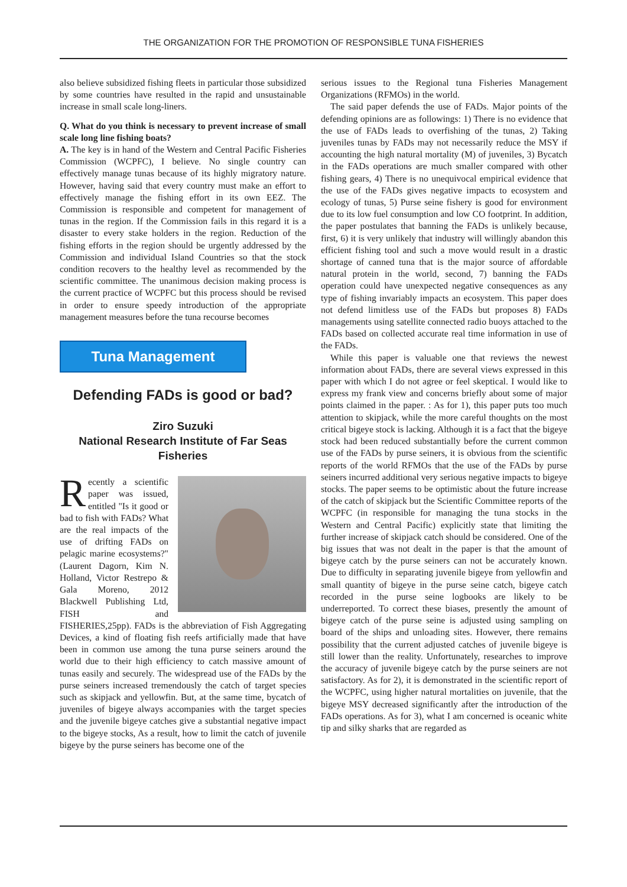THE ORGANIZATION FOR THE PROMOTION OF RESPONSIBLE TUNA FISHERIES
also believe subsidized fishing fleets in particular those subsidized by some countries have resulted in the rapid and unsustainable increase in small scale long-liners.
Q. What do you think is necessary to prevent increase of small scale long line fishing boats?
A. The key is in hand of the Western and Central Pacific Fisheries Commission (WCPFC), I believe. No single country can effectively manage tunas because of its highly migratory nature. However, having said that every country must make an effort to effectively manage the fishing effort in its own EEZ. The Commission is responsible and competent for management of tunas in the region. If the Commission fails in this regard it is a disaster to every stake holders in the region. Reduction of the fishing efforts in the region should be urgently addressed by the Commission and individual Island Countries so that the stock condition recovers to the healthy level as recommended by the scientific committee. The unanimous decision making process is the current practice of WCPFC but this process should be revised in order to ensure speedy introduction of the appropriate management measures before the tuna recourse becomes
Tuna Management
Defending FADs is good or bad?
Ziro Suzuki
National Research Institute of Far Seas Fisheries
Recently a scientific paper was issued, entitled "Is it good or bad to fish with FADs? What are the real impacts of the use of drifting FADs on pelagic marine ecosystems?" (Laurent Dagorn, Kim N. Holland, Victor Restrepo & Gala Moreno, 2012 Blackwell Publishing Ltd, FISH and FISHERIES,25pp). FADs is the abbreviation of Fish Aggregating Devices, a kind of floating fish reefs artificially made that have been in common use among the tuna purse seiners around the world due to their high efficiency to catch massive amount of tunas easily and securely. The widespread use of the FADs by the purse seiners increased tremendously the catch of target species such as skipjack and yellowfin. But, at the same time, bycatch of juveniles of bigeye always accompanies with the target species and the juvenile bigeye catches give a substantial negative impact to the bigeye stocks, As a result, how to limit the catch of juvenile bigeye by the purse seiners has become one of the
serious issues to the Regional tuna Fisheries Management Organizations (RFMOs) in the world.
The said paper defends the use of FADs. Major points of the defending opinions are as followings: 1) There is no evidence that the use of FADs leads to overfishing of the tunas, 2) Taking juveniles tunas by FADs may not necessarily reduce the MSY if accounting the high natural mortality (M) of juveniles, 3) Bycatch in the FADs operations are much smaller compared with other fishing gears, 4) There is no unequivocal empirical evidence that the use of the FADs gives negative impacts to ecosystem and ecology of tunas, 5) Purse seine fishery is good for environment due to its low fuel consumption and low CO footprint. In addition, the paper postulates that banning the FADs is unlikely because, first, 6) it is very unlikely that industry will willingly abandon this efficient fishing tool and such a move would result in a drastic shortage of canned tuna that is the major source of affordable natural protein in the world, second, 7) banning the FADs operation could have unexpected negative consequences as any type of fishing invariably impacts an ecosystem. This paper does not defend limitless use of the FADs but proposes 8) FADs managements using satellite connected radio buoys attached to the FADs based on collected accurate real time information in use of the FADs.
While this paper is valuable one that reviews the newest information about FADs, there are several views expressed in this paper with which I do not agree or feel skeptical. I would like to express my frank view and concerns briefly about some of major points claimed in the paper. : As for 1), this paper puts too much attention to skipjack, while the more careful thoughts on the most critical bigeye stock is lacking. Although it is a fact that the bigeye stock had been reduced substantially before the current common use of the FADs by purse seiners, it is obvious from the scientific reports of the world RFMOs that the use of the FADs by purse seiners incurred additional very serious negative impacts to bigeye stocks. The paper seems to be optimistic about the future increase of the catch of skipjack but the Scientific Committee reports of the WCPFC (in responsible for managing the tuna stocks in the Western and Central Pacific) explicitly state that limiting the further increase of skipjack catch should be considered. One of the big issues that was not dealt in the paper is that the amount of bigeye catch by the purse seiners can not be accurately known. Due to difficulty in separating juvenile bigeye from yellowfin and small quantity of bigeye in the purse seine catch, bigeye catch recorded in the purse seine logbooks are likely to be underreported. To correct these biases, presently the amount of bigeye catch of the purse seine is adjusted using sampling on board of the ships and unloading sites. However, there remains possibility that the current adjusted catches of juvenile bigeye is still lower than the reality. Unfortunately, researches to improve the accuracy of juvenile bigeye catch by the purse seiners are not satisfactory. As for 2), it is demonstrated in the scientific report of the WCPFC, using higher natural mortalities on juvenile, that the bigeye MSY decreased significantly after the introduction of the FADs operations. As for 3), what I am concerned is oceanic white tip and silky sharks that are regarded as